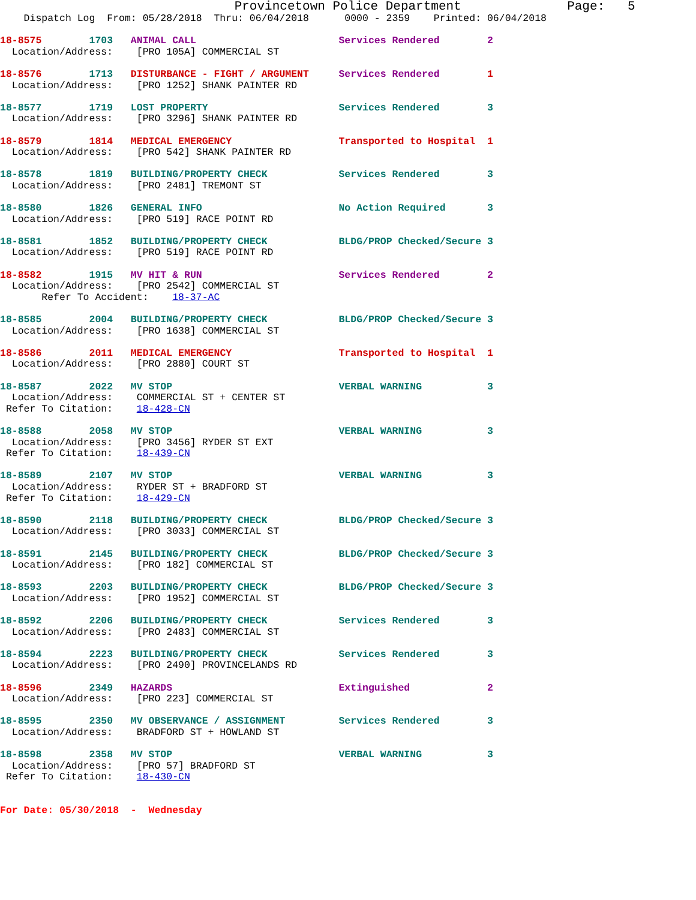Provincetown Police Department              Page:   5
    Dispatch Log  From: 05/28/2018  Thru: 06/04/2018      0000 - 2359    Printed: 06/04/2018
18-8575        1703   ANIMAL CALL                        Services Rendered        2
  Location/Address:    [PRO 105A] COMMERCIAL ST

18-8576        1713   DISTURBANCE - FIGHT / ARGUMENT     Services Rendered        1
  Location/Address:    [PRO 1252] SHANK PAINTER RD

18-8577        1719   LOST PROPERTY                      Services Rendered        3
  Location/Address:    [PRO 3296] SHANK PAINTER RD

18-8579        1814   MEDICAL EMERGENCY                  Transported to Hospital  1
  Location/Address:    [PRO 542] SHANK PAINTER RD

18-8578        1819   BUILDING/PROPERTY CHECK            Services Rendered        3
  Location/Address:    [PRO 2481] TREMONT ST

18-8580        1826   GENERAL INFO                       No Action Required       3
  Location/Address:    [PRO 519] RACE POINT RD

18-8581        1852   BUILDING/PROPERTY CHECK            BLDG/PROP Checked/Secure 3
  Location/Address:    [PRO 519] RACE POINT RD

18-8582        1915   MV HIT & RUN                       Services Rendered        2
  Location/Address:    [PRO 2542] COMMERCIAL ST
       Refer To Accident:    18-37-AC

18-8585        2004   BUILDING/PROPERTY CHECK            BLDG/PROP Checked/Secure 3
  Location/Address:    [PRO 1638] COMMERCIAL ST

18-8586        2011   MEDICAL EMERGENCY                  Transported to Hospital  1
  Location/Address:    [PRO 2880] COURT ST

18-8587        2022   MV STOP                            VERBAL WARNING           3
  Location/Address:    COMMERCIAL ST + CENTER ST
 Refer To Citation:    18-428-CN

18-8588        2058   MV STOP                            VERBAL WARNING           3
  Location/Address:    [PRO 3456] RYDER ST EXT
 Refer To Citation:    18-439-CN

18-8589        2107   MV STOP                            VERBAL WARNING           3
  Location/Address:    RYDER ST + BRADFORD ST
 Refer To Citation:    18-429-CN

18-8590        2118   BUILDING/PROPERTY CHECK            BLDG/PROP Checked/Secure 3
  Location/Address:    [PRO 3033] COMMERCIAL ST

18-8591        2145   BUILDING/PROPERTY CHECK            BLDG/PROP Checked/Secure 3
  Location/Address:    [PRO 182] COMMERCIAL ST

18-8593        2203   BUILDING/PROPERTY CHECK            BLDG/PROP Checked/Secure 3
  Location/Address:    [PRO 1952] COMMERCIAL ST

18-8592        2206   BUILDING/PROPERTY CHECK            Services Rendered        3
  Location/Address:    [PRO 2483] COMMERCIAL ST

18-8594        2223   BUILDING/PROPERTY CHECK            Services Rendered        3
  Location/Address:    [PRO 2490] PROVINCELANDS RD

18-8596        2349   HAZARDS                            Extinguished             2
  Location/Address:    [PRO 223] COMMERCIAL ST

18-8595        2350   MV OBSERVANCE / ASSIGNMENT         Services Rendered        3
  Location/Address:    BRADFORD ST + HOWLAND ST

18-8598        2358   MV STOP                            VERBAL WARNING           3
  Location/Address:    [PRO 57] BRADFORD ST
 Refer To Citation:    18-430-CN


For Date: 05/30/2018  -  Wednesday